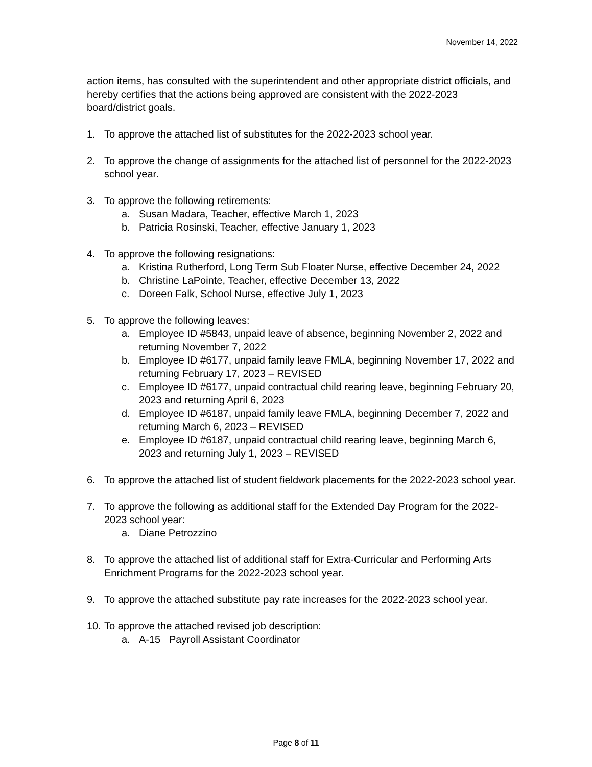November 14, 2022
action items, has consulted with the superintendent and other appropriate district officials, and hereby certifies that the actions being approved are consistent with the 2022-2023 board/district goals.
1. To approve the attached list of substitutes for the 2022-2023 school year.
2. To approve the change of assignments for the attached list of personnel for the 2022-2023 school year.
3. To approve the following retirements:
a. Susan Madara, Teacher, effective March 1, 2023
b. Patricia Rosinski, Teacher, effective January 1, 2023
4. To approve the following resignations:
a. Kristina Rutherford, Long Term Sub Floater Nurse, effective December 24, 2022
b. Christine LaPointe, Teacher, effective December 13, 2022
c. Doreen Falk, School Nurse, effective July 1, 2023
5. To approve the following leaves:
a. Employee ID #5843, unpaid leave of absence, beginning November 2, 2022 and returning November 7, 2022
b. Employee ID #6177, unpaid family leave FMLA, beginning November 17, 2022 and returning February 17, 2023 – REVISED
c. Employee ID #6177, unpaid contractual child rearing leave, beginning February 20, 2023 and returning April 6, 2023
d. Employee ID #6187, unpaid family leave FMLA, beginning December 7, 2022 and returning March 6, 2023 – REVISED
e. Employee ID #6187, unpaid contractual child rearing leave, beginning March 6, 2023 and returning July 1, 2023 – REVISED
6. To approve the attached list of student fieldwork placements for the 2022-2023 school year.
7. To approve the following as additional staff for the Extended Day Program for the 2022-2023 school year:
a. Diane Petrozzino
8. To approve the attached list of additional staff for Extra-Curricular and Performing Arts Enrichment Programs for the 2022-2023 school year.
9. To approve the attached substitute pay rate increases for the 2022-2023 school year.
10.
To approve the attached revised job description:
a. A-15 Payroll Assistant Coordinator
Page 8 of 11